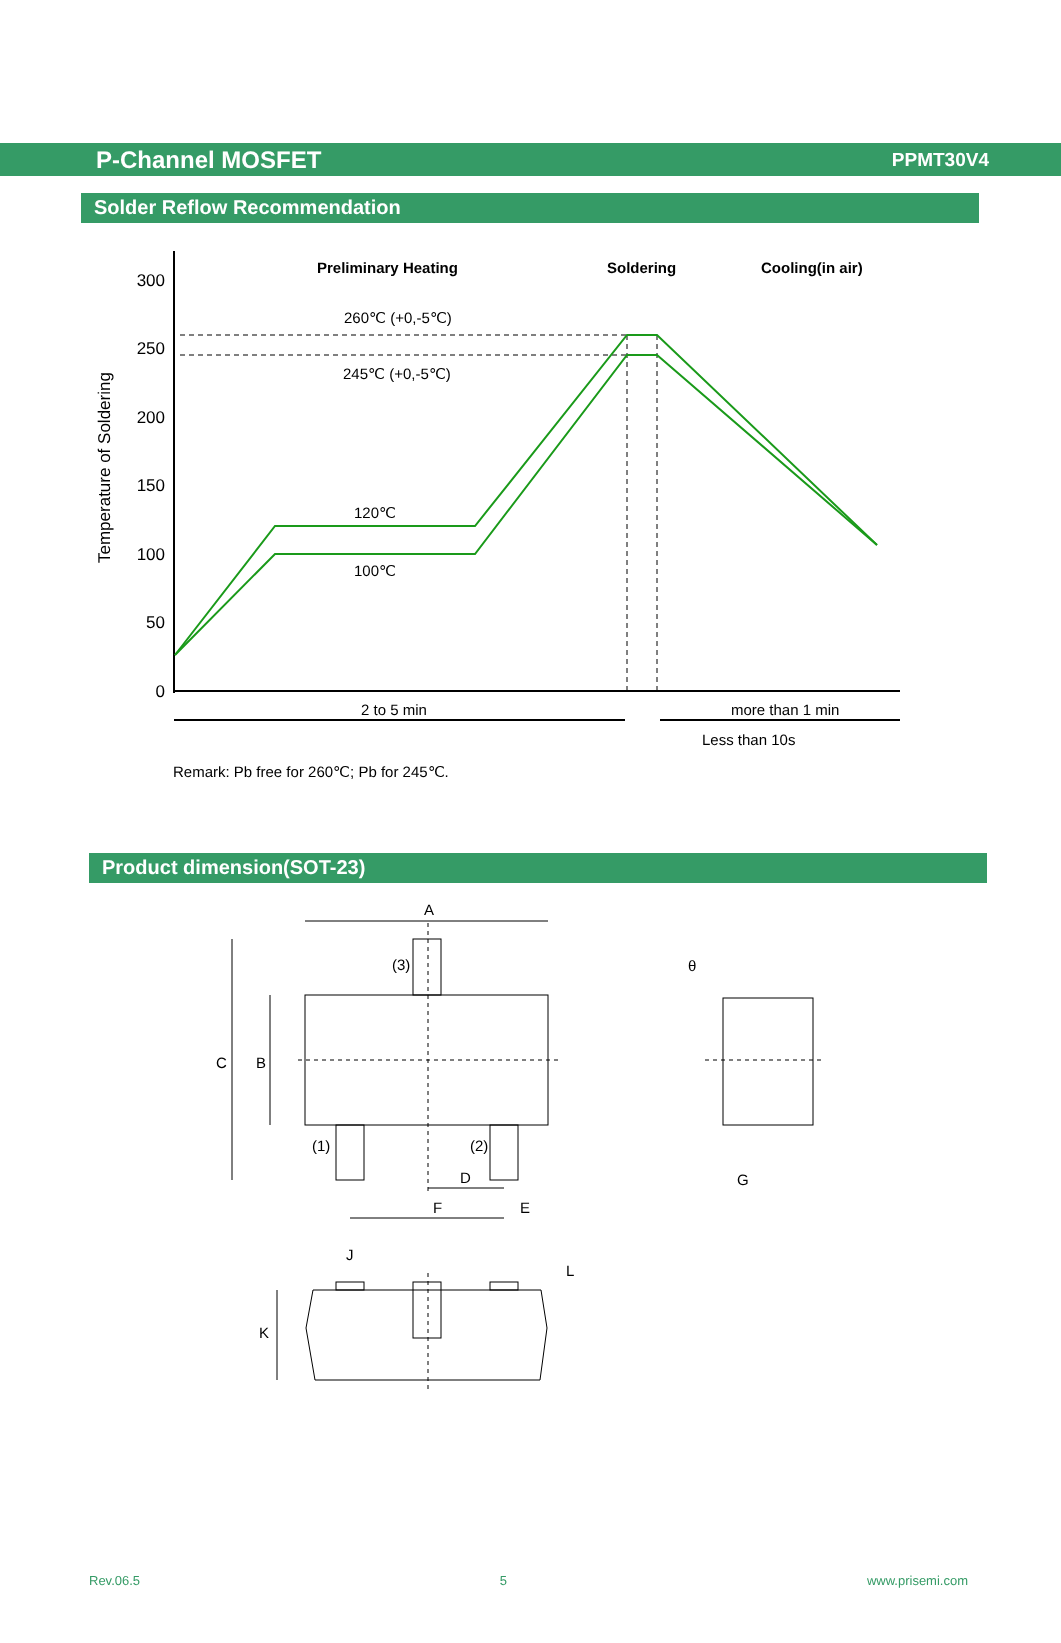P-Channel MOSFET
PPMT30V4
Solder Reflow Recommendation
300
250
200
150
100
50
0
Temperature of Soldering
Preliminary Heating
Soldering
Cooling(in air)
260℃ (+0,-5℃)
245℃ (+0,-5℃)
120℃
100℃
2 to 5 min
more than 1 min
Less than 10s
Remark: Pb free for 260℃; Pb for 245℃.
Product dimension(SOT-23)
A
C
B
(3)
(1)
(2)
D
F
E
θ
G
J
L
K
Rev.06.5 5 www.prisemi.com